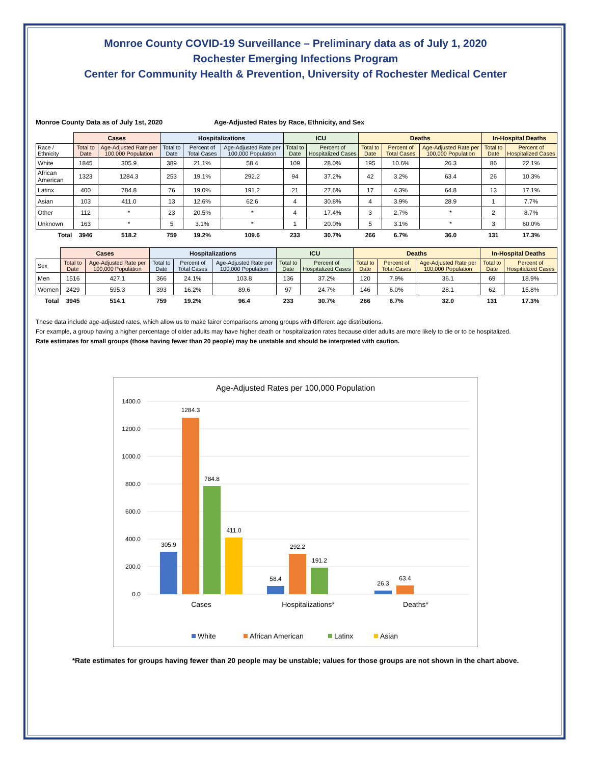Monroe County COVID-19 Surveillance – Preliminary data as of July 1, 2020
Rochester Emerging Infections Program
Center for Community Health & Prevention, University of Rochester Medical Center
Monroe County Data as of July 1st, 2020 Age-Adjusted Rates by Race, Ethnicity, and Sex
| | Cases | | Hospitalizations | | | ICU | | Deaths | | | In-Hospital Deaths | |
| --- | --- | --- | --- | --- | --- | --- | --- | --- | --- | --- | --- | --- |
| Race / Ethnicity | Total to Date | Age-Adjusted Rate per 100,000 Population | Total to Date | Percent of Total Cases | Age-Adjusted Rate per 100,000 Population | Total to Date | Percent of Hospitalized Cases | Total to Date | Percent of Total Cases | Age-Adjusted Rate per 100,000 Population | Total to Date | Percent of Hospitalized Cases |
| White | 1845 | 305.9 | 389 | 21.1% | 58.4 | 109 | 28.0% | 195 | 10.6% | 26.3 | 86 | 22.1% |
| African American | 1323 | 1284.3 | 253 | 19.1% | 292.2 | 94 | 37.2% | 42 | 3.2% | 63.4 | 26 | 10.3% |
| Latinx | 400 | 784.8 | 76 | 19.0% | 191.2 | 21 | 27.6% | 17 | 4.3% | 64.8 | 13 | 17.1% |
| Asian | 103 | 411.0 | 13 | 12.6% | 62.6 | 4 | 30.8% | 4 | 3.9% | 28.9 | 1 | 7.7% |
| Other | 112 | * | 23 | 20.5% | * | 4 | 17.4% | 3 | 2.7% | * | 2 | 8.7% |
| Unknown | 163 | * | 5 | 3.1% | * | 1 | 20.0% | 5 | 3.1% | * | 3 | 60.0% |
| Total | 3946 | 518.2 | 759 | 19.2% | 109.6 | 233 | 30.7% | 266 | 6.7% | 36.0 | 131 | 17.3% |
| | Cases | | Hospitalizations | | | ICU | | Deaths | | | In-Hospital Deaths | |
| --- | --- | --- | --- | --- | --- | --- | --- | --- | --- | --- | --- | --- |
| Sex | Total to Date | Age-Adjusted Rate per 100,000 Population | Total to Date | Percent of Total Cases | Age-Adjusted Rate per 100,000 Population | Total to Date | Percent of Hospitalized Cases | Total to Date | Percent of Total Cases | Age-Adjusted Rate per 100,000 Population | Total to Date | Percent of Hospitalized Cases |
| Men | 1516 | 427.1 | 366 | 24.1% | 103.8 | 136 | 37.2% | 120 | 7.9% | 36.1 | 69 | 18.9% |
| Women | 2429 | 595.3 | 393 | 16.2% | 89.6 | 97 | 24.7% | 146 | 6.0% | 28.1 | 62 | 15.8% |
| Total | 3945 | 514.1 | 759 | 19.2% | 96.4 | 233 | 30.7% | 266 | 6.7% | 32.0 | 131 | 17.3% |
These data include age-adjusted rates, which allow us to make fairer comparisons among groups with different age distributions.
For example, a group having a higher percentage of older adults may have higher death or hospitalization rates because older adults are more likely to die or to be hospitalized.
Rate estimates for small groups (those having fewer than 20 people) may be unstable and should be interpreted with caution.
Age-Adjusted Rates per 100,000 Population
1400.0
1200.0
1000.0
800.0
600.0
400.0
200.0
0.0
305.9
1284.3
784.8
411.0
58.4
292.2
191.2
26.3
63.4
Cases
Hospitalizations*
Deaths*
White
African American
Latinx
Asian
*Rate estimates for groups having fewer than 20 people may be unstable; values for those groups are not shown in the chart above.